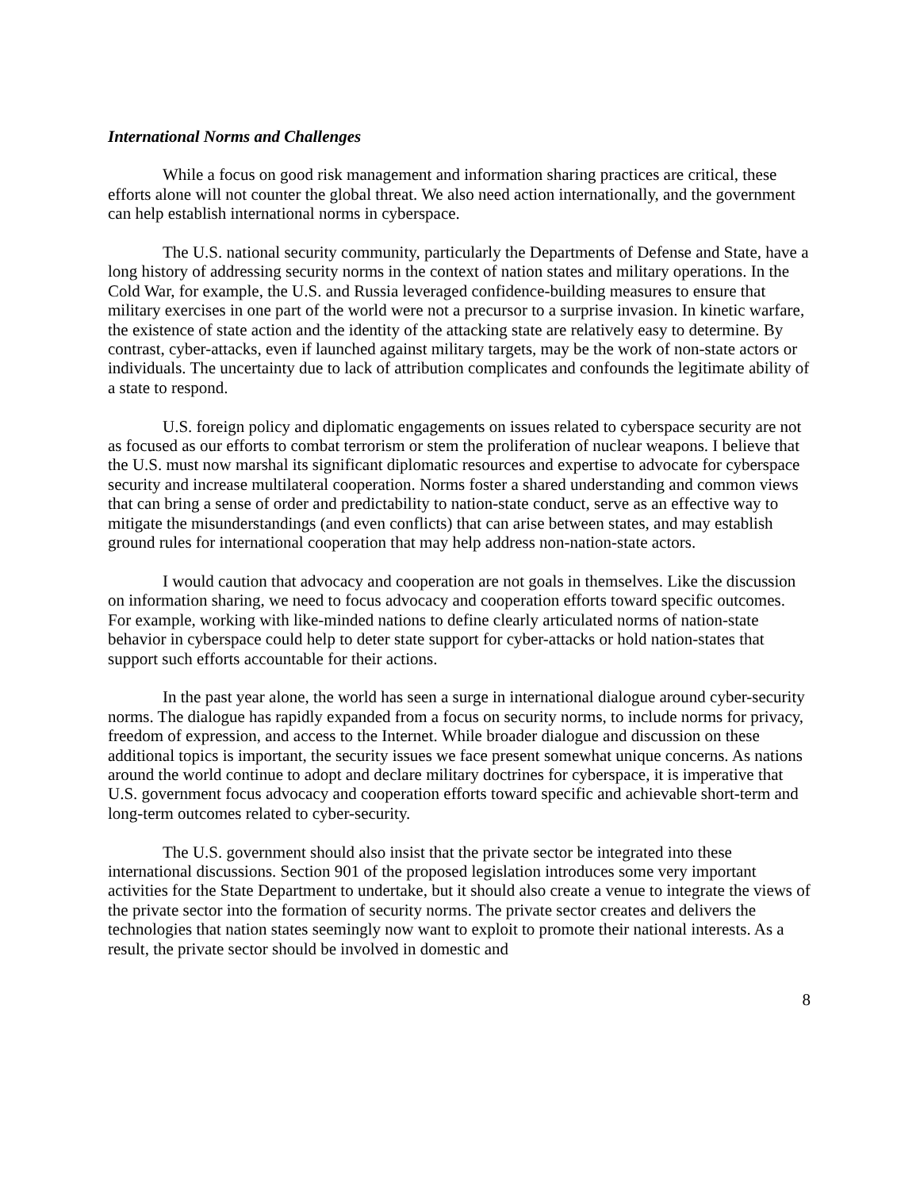International Norms and Challenges
While a focus on good risk management and information sharing practices are critical, these efforts alone will not counter the global threat. We also need action internationally, and the government can help establish international norms in cyberspace.
The U.S. national security community, particularly the Departments of Defense and State, have a long history of addressing security norms in the context of nation states and military operations. In the Cold War, for example, the U.S. and Russia leveraged confidence-building measures to ensure that military exercises in one part of the world were not a precursor to a surprise invasion. In kinetic warfare, the existence of state action and the identity of the attacking state are relatively easy to determine. By contrast, cyber-attacks, even if launched against military targets, may be the work of non-state actors or individuals. The uncertainty due to lack of attribution complicates and confounds the legitimate ability of a state to respond.
U.S. foreign policy and diplomatic engagements on issues related to cyberspace security are not as focused as our efforts to combat terrorism or stem the proliferation of nuclear weapons. I believe that the U.S. must now marshal its significant diplomatic resources and expertise to advocate for cyberspace security and increase multilateral cooperation. Norms foster a shared understanding and common views that can bring a sense of order and predictability to nation-state conduct, serve as an effective way to mitigate the misunderstandings (and even conflicts) that can arise between states, and may establish ground rules for international cooperation that may help address non-nation-state actors.
I would caution that advocacy and cooperation are not goals in themselves. Like the discussion on information sharing, we need to focus advocacy and cooperation efforts toward specific outcomes. For example, working with like-minded nations to define clearly articulated norms of nation-state behavior in cyberspace could help to deter state support for cyber-attacks or hold nation-states that support such efforts accountable for their actions.
In the past year alone, the world has seen a surge in international dialogue around cyber-security norms. The dialogue has rapidly expanded from a focus on security norms, to include norms for privacy, freedom of expression, and access to the Internet. While broader dialogue and discussion on these additional topics is important, the security issues we face present somewhat unique concerns. As nations around the world continue to adopt and declare military doctrines for cyberspace, it is imperative that U.S. government focus advocacy and cooperation efforts toward specific and achievable short-term and long-term outcomes related to cyber-security.
The U.S. government should also insist that the private sector be integrated into these international discussions. Section 901 of the proposed legislation introduces some very important activities for the State Department to undertake, but it should also create a venue to integrate the views of the private sector into the formation of security norms. The private sector creates and delivers the technologies that nation states seemingly now want to exploit to promote their national interests. As a result, the private sector should be involved in domestic and
8